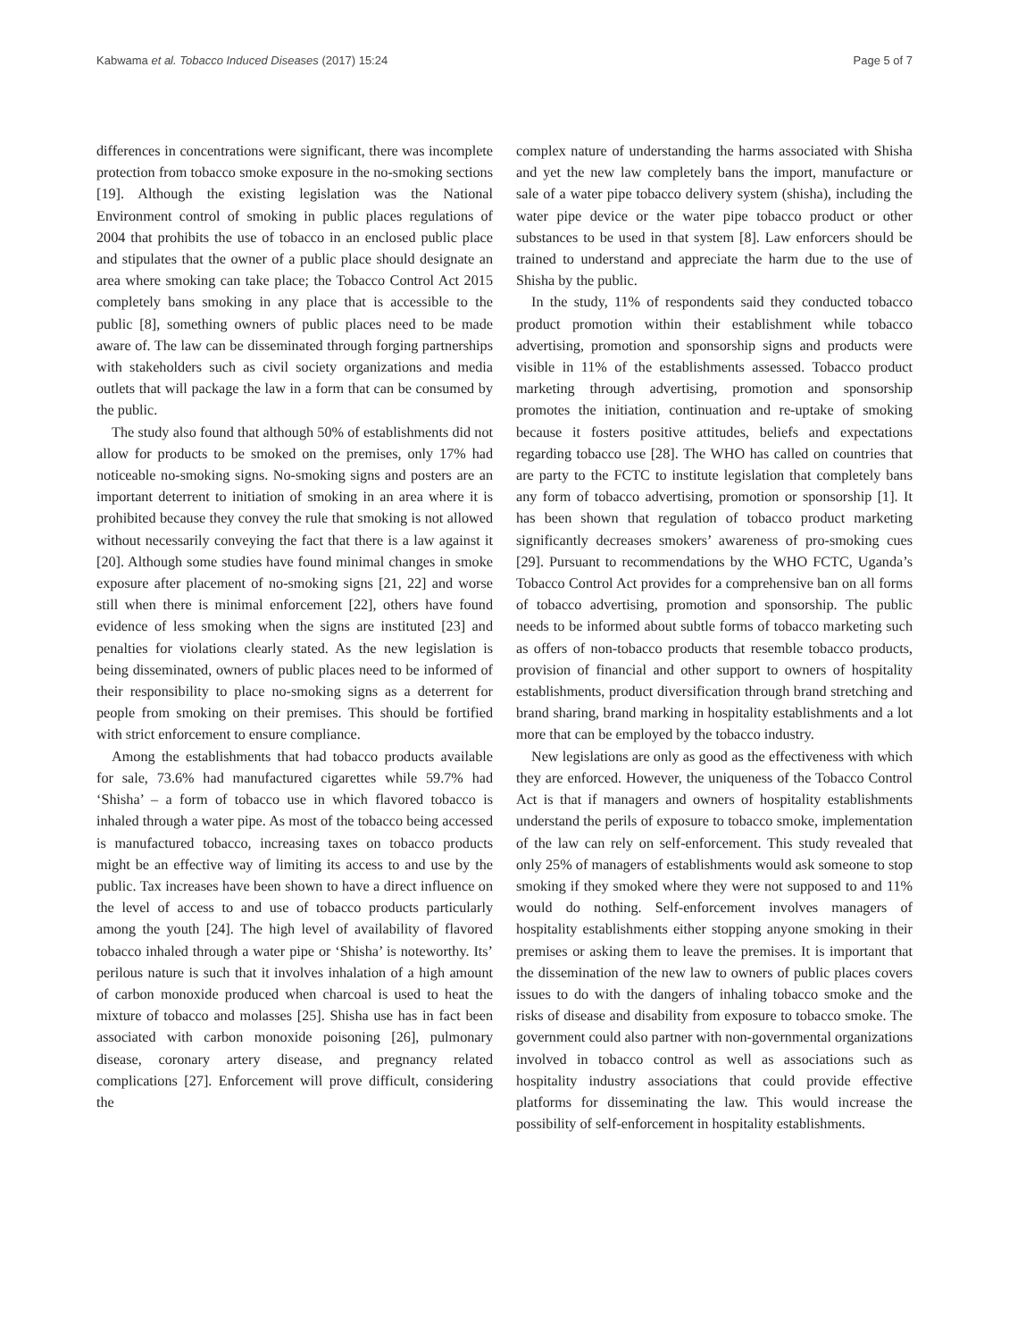Kabwama et al. Tobacco Induced Diseases (2017) 15:24 Page 5 of 7
differences in concentrations were significant, there was incomplete protection from tobacco smoke exposure in the no-smoking sections [19]. Although the existing legislation was the National Environment control of smoking in public places regulations of 2004 that prohibits the use of tobacco in an enclosed public place and stipulates that the owner of a public place should designate an area where smoking can take place; the Tobacco Control Act 2015 completely bans smoking in any place that is accessible to the public [8], something owners of public places need to be made aware of. The law can be disseminated through forging partnerships with stakeholders such as civil society organizations and media outlets that will package the law in a form that can be consumed by the public.
The study also found that although 50% of establishments did not allow for products to be smoked on the premises, only 17% had noticeable no-smoking signs. No-smoking signs and posters are an important deterrent to initiation of smoking in an area where it is prohibited because they convey the rule that smoking is not allowed without necessarily conveying the fact that there is a law against it [20]. Although some studies have found minimal changes in smoke exposure after placement of no-smoking signs [21, 22] and worse still when there is minimal enforcement [22], others have found evidence of less smoking when the signs are instituted [23] and penalties for violations clearly stated. As the new legislation is being disseminated, owners of public places need to be informed of their responsibility to place no-smoking signs as a deterrent for people from smoking on their premises. This should be fortified with strict enforcement to ensure compliance.
Among the establishments that had tobacco products available for sale, 73.6% had manufactured cigarettes while 59.7% had ‘Shisha’ – a form of tobacco use in which flavored tobacco is inhaled through a water pipe. As most of the tobacco being accessed is manufactured tobacco, increasing taxes on tobacco products might be an effective way of limiting its access to and use by the public. Tax increases have been shown to have a direct influence on the level of access to and use of tobacco products particularly among the youth [24]. The high level of availability of flavored tobacco inhaled through a water pipe or ‘Shisha’ is noteworthy. Its’ perilous nature is such that it involves inhalation of a high amount of carbon monoxide produced when charcoal is used to heat the mixture of tobacco and molasses [25]. Shisha use has in fact been associated with carbon monoxide poisoning [26], pulmonary disease, coronary artery disease, and pregnancy related complications [27]. Enforcement will prove difficult, considering the
complex nature of understanding the harms associated with Shisha and yet the new law completely bans the import, manufacture or sale of a water pipe tobacco delivery system (shisha), including the water pipe device or the water pipe tobacco product or other substances to be used in that system [8]. Law enforcers should be trained to understand and appreciate the harm due to the use of Shisha by the public.
In the study, 11% of respondents said they conducted tobacco product promotion within their establishment while tobacco advertising, promotion and sponsorship signs and products were visible in 11% of the establishments assessed. Tobacco product marketing through advertising, promotion and sponsorship promotes the initiation, continuation and re-uptake of smoking because it fosters positive attitudes, beliefs and expectations regarding tobacco use [28]. The WHO has called on countries that are party to the FCTC to institute legislation that completely bans any form of tobacco advertising, promotion or sponsorship [1]. It has been shown that regulation of tobacco product marketing significantly decreases smokers’ awareness of pro-smoking cues [29]. Pursuant to recommendations by the WHO FCTC, Uganda’s Tobacco Control Act provides for a comprehensive ban on all forms of tobacco advertising, promotion and sponsorship. The public needs to be informed about subtle forms of tobacco marketing such as offers of non-tobacco products that resemble tobacco products, provision of financial and other support to owners of hospitality establishments, product diversification through brand stretching and brand sharing, brand marking in hospitality establishments and a lot more that can be employed by the tobacco industry.
New legislations are only as good as the effectiveness with which they are enforced. However, the uniqueness of the Tobacco Control Act is that if managers and owners of hospitality establishments understand the perils of exposure to tobacco smoke, implementation of the law can rely on self-enforcement. This study revealed that only 25% of managers of establishments would ask someone to stop smoking if they smoked where they were not supposed to and 11% would do nothing. Self-enforcement involves managers of hospitality establishments either stopping anyone smoking in their premises or asking them to leave the premises. It is important that the dissemination of the new law to owners of public places covers issues to do with the dangers of inhaling tobacco smoke and the risks of disease and disability from exposure to tobacco smoke. The government could also partner with non-governmental organizations involved in tobacco control as well as associations such as hospitality industry associations that could provide effective platforms for disseminating the law. This would increase the possibility of self-enforcement in hospitality establishments.